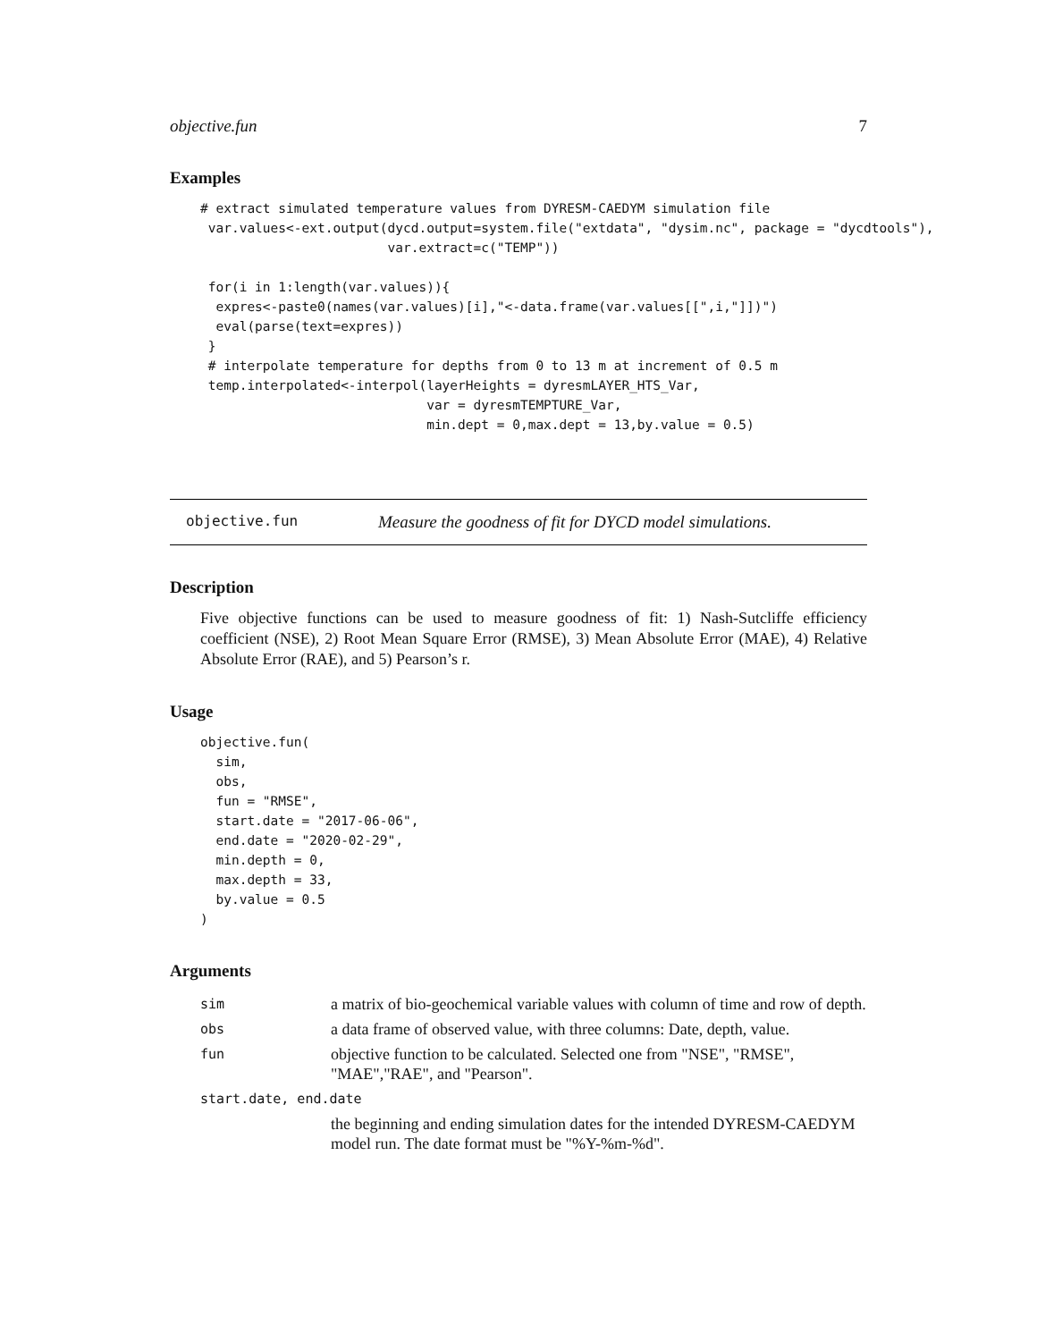objective.fun 7
Examples
# extract simulated temperature values from DYRESM-CAEDYM simulation file
 var.values<-ext.output(dycd.output=system.file("extdata", "dysim.nc", package = "dycdtools"),
                        var.extract=c("TEMP"))

 for(i in 1:length(var.values)){
  expres<-paste0(names(var.values)[i],"<-data.frame(var.values[[",i,"]])")
  eval(parse(text=expres))
 }
 # interpolate temperature for depths from 0 to 13 m at increment of 0.5 m
 temp.interpolated<-interpol(layerHeights = dyresmLAYER_HTS_Var,
                             var = dyresmTEMPTURE_Var,
                             min.dept = 0,max.dept = 13,by.value = 0.5)
objective.fun Measure the goodness of fit for DYCD model simulations.
Description
Five objective functions can be used to measure goodness of fit: 1) Nash-Sutcliffe efficiency coefficient (NSE), 2) Root Mean Square Error (RMSE), 3) Mean Absolute Error (MAE), 4) Relative Absolute Error (RAE), and 5) Pearson’s r.
Usage
objective.fun(
  sim,
  obs,
  fun = "RMSE",
  start.date = "2017-06-06",
  end.date = "2020-02-29",
  min.depth = 0,
  max.depth = 33,
  by.value = 0.5
)
Arguments
| sim | a matrix of bio-geochemical variable values with column of time and row of depth. |
| obs | a data frame of observed value, with three columns: Date, depth, value. |
| fun | objective function to be calculated. Selected one from "NSE", "RMSE", "MAE","RAE", and "Pearson". |
| start.date, end.date | |
| | the beginning and ending simulation dates for the intended DYRESM-CAEDYM model run. The date format must be "%Y-%m-%d". |